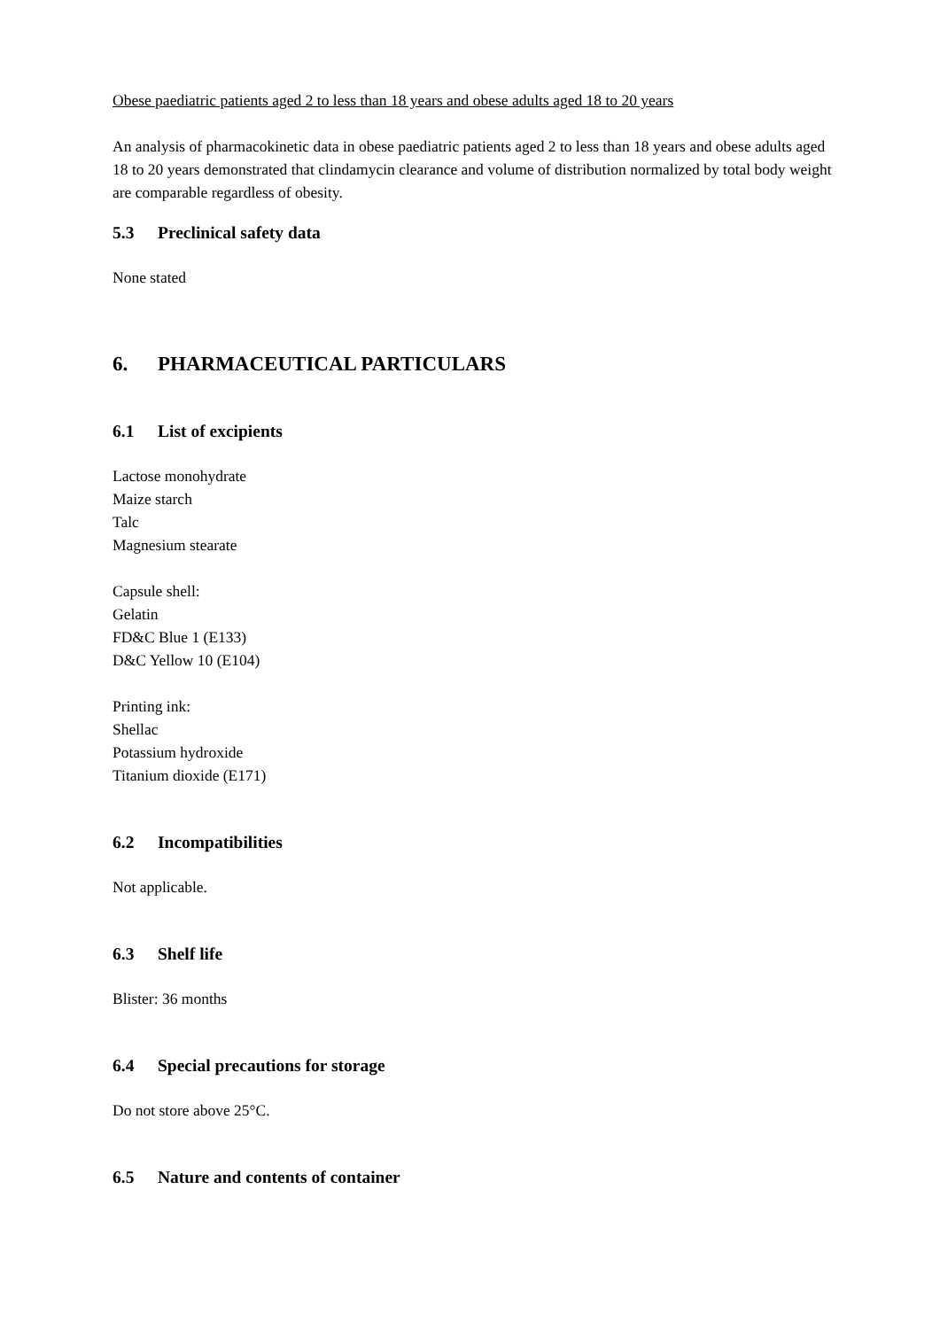Obese paediatric patients aged 2 to less than 18 years and obese adults aged 18 to 20 years
An analysis of pharmacokinetic data in obese paediatric patients aged 2 to less than 18 years and obese adults aged 18 to 20 years demonstrated that clindamycin clearance and volume of distribution normalized by total body weight are comparable regardless of obesity.
5.3 Preclinical safety data
None stated
6. PHARMACEUTICAL PARTICULARS
6.1 List of excipients
Lactose monohydrate
Maize starch
Talc
Magnesium stearate
Capsule shell:
Gelatin
FD&C Blue 1 (E133)
D&C Yellow 10 (E104)
Printing ink:
Shellac
Potassium hydroxide
Titanium dioxide (E171)
6.2 Incompatibilities
Not applicable.
6.3 Shelf life
Blister: 36 months
6.4 Special precautions for storage
Do not store above 25°C.
6.5 Nature and contents of container